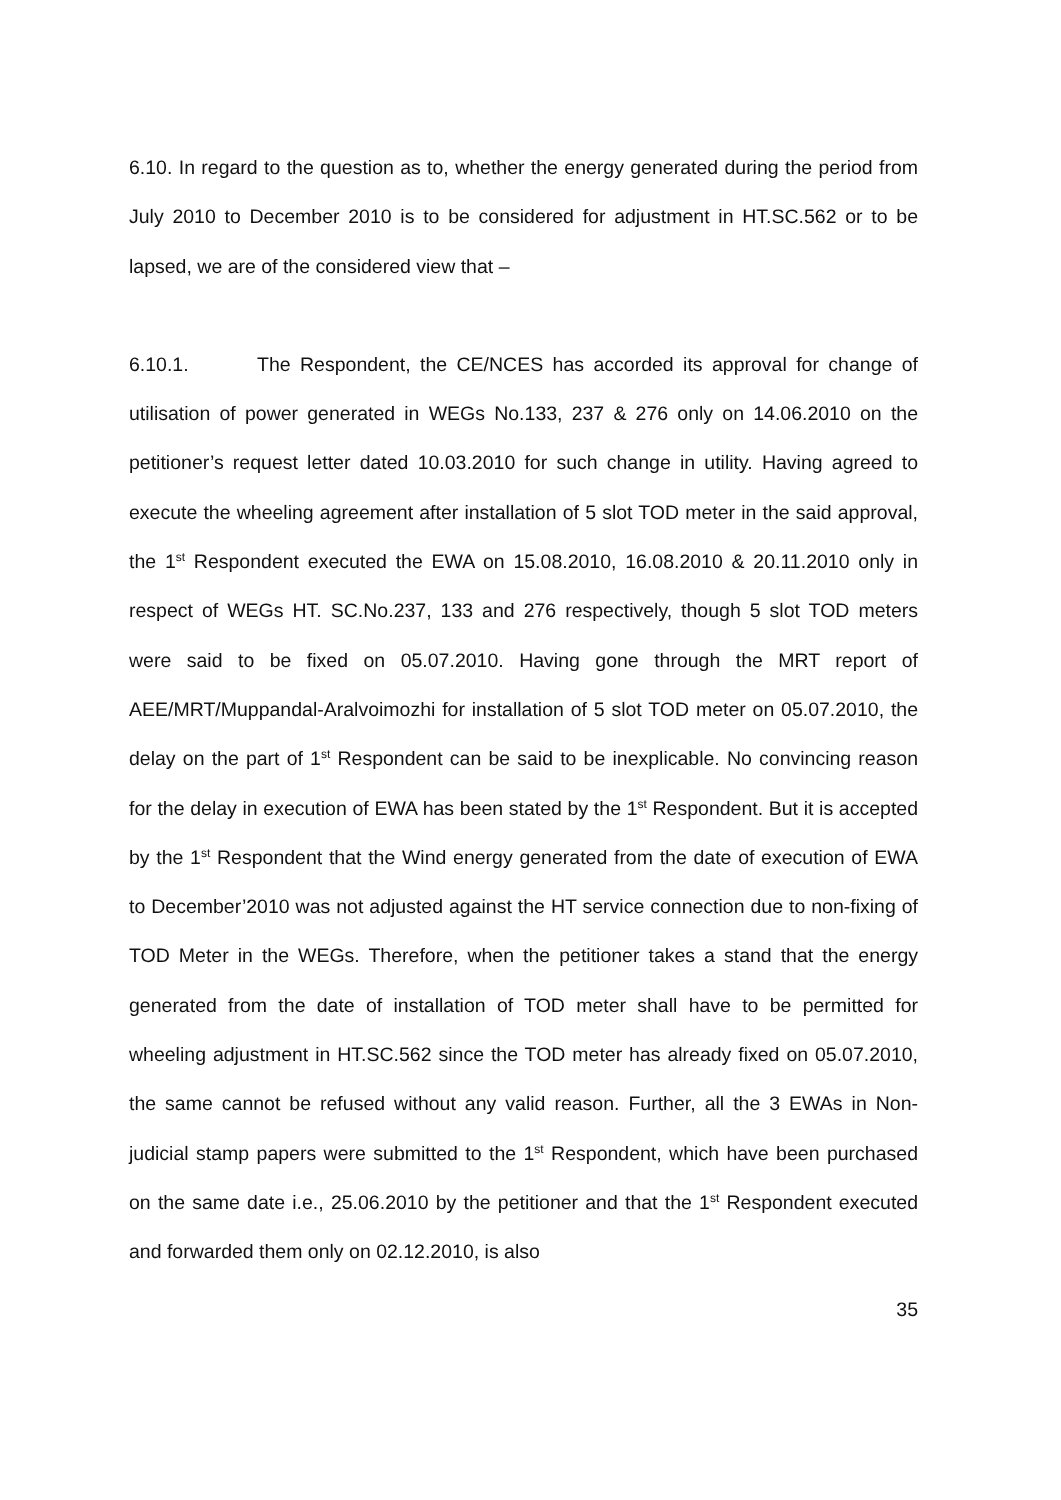6.10. In regard to the question as to, whether the energy generated during the period from July 2010 to December 2010 is to be considered for adjustment in HT.SC.562 or to be lapsed, we are of the considered view that –
6.10.1. The Respondent, the CE/NCES has accorded its approval for change of utilisation of power generated in WEGs No.133, 237 & 276 only on 14.06.2010 on the petitioner’s request letter dated 10.03.2010 for such change in utility. Having agreed to execute the wheeling agreement after installation of 5 slot TOD meter in the said approval, the 1<sup>st</sup> Respondent executed the EWA on 15.08.2010, 16.08.2010 & 20.11.2010 only in respect of WEGs HT. SC.No.237, 133 and 276 respectively, though 5 slot TOD meters were said to be fixed on 05.07.2010. Having gone through the MRT report of AEE/MRT/Muppandal-Aralvoimozhi for installation of 5 slot TOD meter on 05.07.2010, the delay on the part of 1<sup>st</sup> Respondent can be said to be inexplicable. No convincing reason for the delay in execution of EWA has been stated by the 1<sup>st</sup> Respondent. But it is accepted by the 1<sup>st</sup> Respondent that the Wind energy generated from the date of execution of EWA to December’2010 was not adjusted against the HT service connection due to non-fixing of TOD Meter in the WEGs. Therefore, when the petitioner takes a stand that the energy generated from the date of installation of TOD meter shall have to be permitted for wheeling adjustment in HT.SC.562 since the TOD meter has already fixed on 05.07.2010, the same cannot be refused without any valid reason. Further, all the 3 EWAs in Non-judicial stamp papers were submitted to the 1<sup>st</sup> Respondent, which have been purchased on the same date i.e., 25.06.2010 by the petitioner and that the 1<sup>st</sup> Respondent executed and forwarded them only on 02.12.2010, is also
35